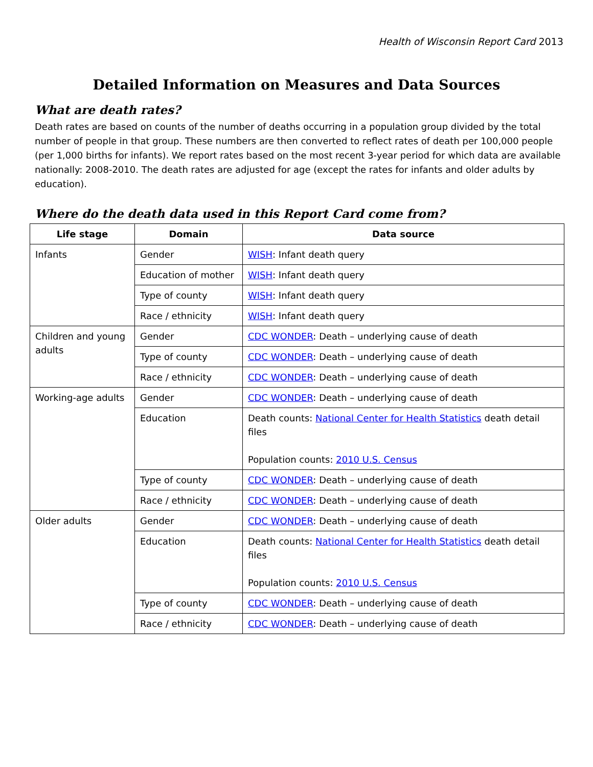Health of Wisconsin Report Card 2013
Detailed Information on Measures and Data Sources
What are death rates?
Death rates are based on counts of the number of deaths occurring in a population group divided by the total number of people in that group. These numbers are then converted to reflect rates of death per 100,000 people (per 1,000 births for infants). We report rates based on the most recent 3-year period for which data are available nationally: 2008-2010. The death rates are adjusted for age (except the rates for infants and older adults by education).
Where do the death data used in this Report Card come from?
| Life stage | Domain | Data source |
| --- | --- | --- |
| Infants | Gender | WISH : Infant death query |
| | Education of mother | WISH : Infant death query |
| | Type of county | WISH : Infant death query |
| | Race / ethnicity | WISH : Infant death query |
| Children and young adults | Gender | CDC WONDER : Death – underlying cause of death |
| | Type of county | CDC WONDER : Death – underlying cause of death |
| | Race / ethnicity | CDC WONDER : Death – underlying cause of death |
| Working-age adults | Gender | CDC WONDER : Death – underlying cause of death |
| | Education | Death counts: National Center for Health Statistics death detail files Population counts: 2010 U.S. Census |
| | Type of county | CDC WONDER : Death – underlying cause of death |
| | Race / ethnicity | CDC WONDER : Death – underlying cause of death |
| Older adults | Gender | CDC WONDER : Death – underlying cause of death |
| | Education | Death counts: National Center for Health Statistics death detail files Population counts: 2010 U.S. Census |
| | Type of county | CDC WONDER : Death – underlying cause of death |
| | Race / ethnicity | CDC WONDER : Death – underlying cause of death |